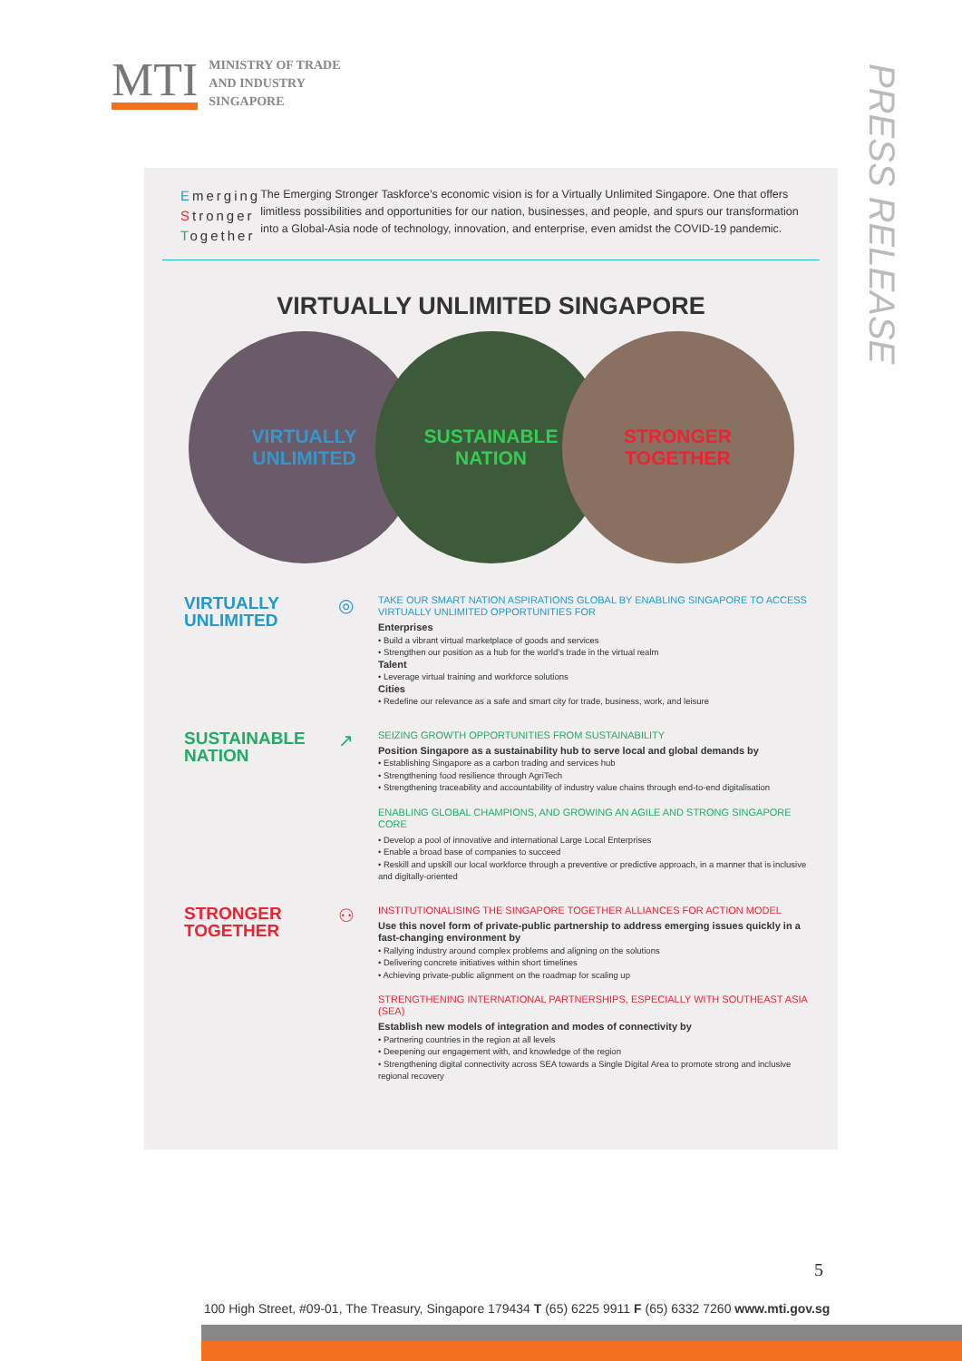MTI
MINISTRY OF TRADE
AND INDUSTRY
SINGAPORE
PRESS RELEASE
Emerging
Stronger
Together
The Emerging Stronger Taskforce’s economic vision is for a Virtually Unlimited Singapore. One that offers limitless possibilities and opportunities for our nation, businesses, and people, and spurs our transformation into a Global-Asia node of technology, innovation, and enterprise, even amidst the COVID-19 pandemic.
VIRTUALLY UNLIMITED SINGAPORE
VIRTUALLY
UNLIMITED
SUSTAINABLE
NATION
STRONGER
TOGETHER
VIRTUALLY
UNLIMITED
◎
TAKE OUR SMART NATION ASPIRATIONS GLOBAL BY ENABLING SINGAPORE TO ACCESS VIRTUALLY UNLIMITED OPPORTUNITIES FOR
Enterprises
• Build a vibrant virtual marketplace of goods and services
• Strengthen our position as a hub for the world’s trade in the virtual realm
Talent
• Leverage virtual training and workforce solutions
Cities
• Redefine our relevance as a safe and smart city for trade, business, work, and leisure
SUSTAINABLE
NATION
↗
SEIZING GROWTH OPPORTUNITIES FROM SUSTAINABILITY
Position Singapore as a sustainability hub to serve local and global demands by
• Establishing Singapore as a carbon trading and services hub
• Strengthening food resilience through AgriTech
• Strengthening traceability and accountability of industry value chains through end-to-end digitalisation
ENABLING GLOBAL CHAMPIONS, AND GROWING AN AGILE AND STRONG SINGAPORE CORE
• Develop a pool of innovative and international Large Local Enterprises
• Enable a broad base of companies to succeed
• Reskill and upskill our local workforce through a preventive or predictive approach, in a manner that is inclusive and digitally-oriented
STRONGER
TOGETHER
⚇
INSTITUTIONALISING THE SINGAPORE TOGETHER ALLIANCES FOR ACTION MODEL
Use this novel form of private-public partnership to address emerging issues quickly in a fast-changing environment by
• Rallying industry around complex problems and aligning on the solutions
• Delivering concrete initiatives within short timelines
• Achieving private-public alignment on the roadmap for scaling up
STRENGTHENING INTERNATIONAL PARTNERSHIPS, ESPECIALLY WITH SOUTHEAST ASIA (SEA)
Establish new models of integration and modes of connectivity by
• Partnering countries in the region at all levels
• Deepening our engagement with, and knowledge of the region
• Strengthening digital connectivity across SEA towards a Single Digital Area to promote strong and inclusive regional recovery
5
100 High Street, #09-01, The Treasury, Singapore 179434 T (65) 6225 9911 F (65) 6332 7260 www.mti.gov.sg